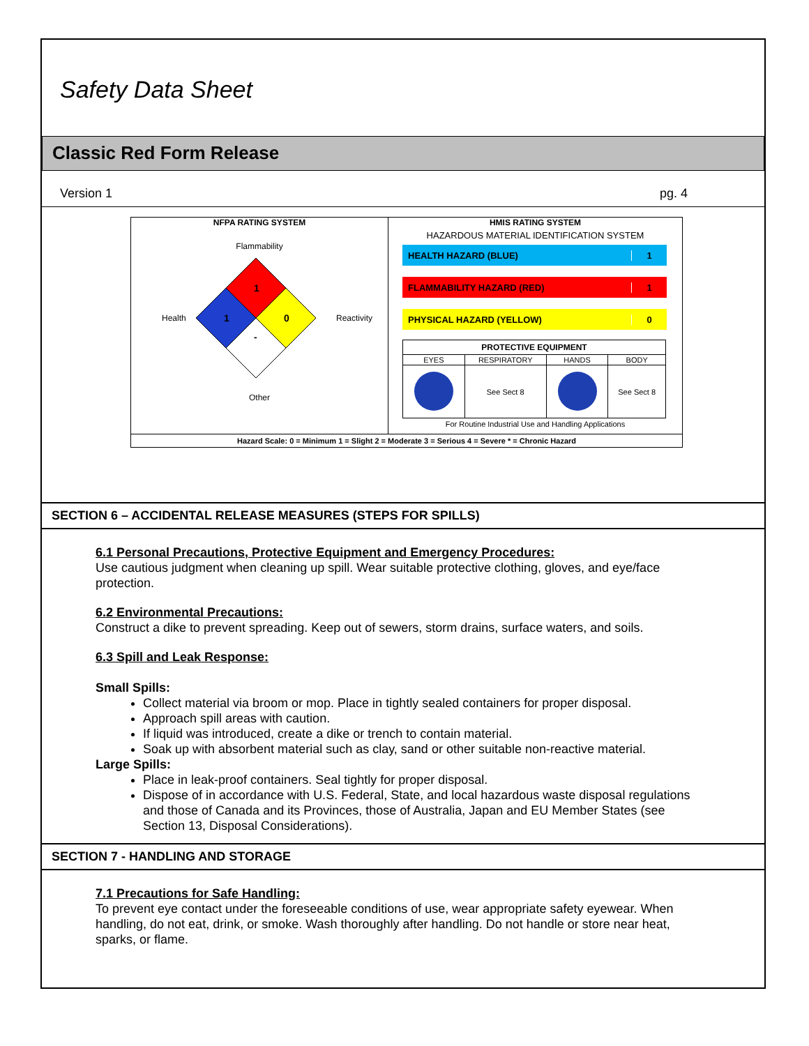Safety Data Sheet
Classic Red Form Release
Version 1 pg. 4
NFPA RATING SYSTEM
Flammability
Health
Reactivity
1
1
0
-
Other
HMIS RATING SYSTEM
HAZARDOUS MATERIAL IDENTIFICATION SYSTEM
HEALTH HAZARD (BLUE) 1
FLAMMABILITY HAZARD (RED) 1
PHYSICAL HAZARD (YELLOW) 0
| PROTECTIVE EQUIPMENT | | | |
| --- | --- | --- | --- |
| EYES | RESPIRATORY | HANDS | BODY |
| | See Sect 8 | | See Sect 8 |
For Routine Industrial Use and Handling Applications
Hazard Scale: 0 = Minimum 1 = Slight 2 = Moderate 3 = Serious 4 = Severe * = Chronic Hazard
SECTION 6 – ACCIDENTAL RELEASE MEASURES (STEPS FOR SPILLS)
6.1 Personal Precautions, Protective Equipment and Emergency Procedures:
Use cautious judgment when cleaning up spill. Wear suitable protective clothing, gloves, and eye/face protection.
6.2 Environmental Precautions:
Construct a dike to prevent spreading. Keep out of sewers, storm drains, surface waters, and soils.
6.3 Spill and Leak Response:
Small Spills:
Collect material via broom or mop. Place in tightly sealed containers for proper disposal.
Approach spill areas with caution.
If liquid was introduced, create a dike or trench to contain material.
Soak up with absorbent material such as clay, sand or other suitable non-reactive material.
Large Spills:
Place in leak-proof containers. Seal tightly for proper disposal.
Dispose of in accordance with U.S. Federal, State, and local hazardous waste disposal regulations and those of Canada and its Provinces, those of Australia, Japan and EU Member States (see Section 13, Disposal Considerations).
SECTION 7 - HANDLING AND STORAGE
7.1 Precautions for Safe Handling:
To prevent eye contact under the foreseeable conditions of use, wear appropriate safety eyewear. When handling, do not eat, drink, or smoke. Wash thoroughly after handling. Do not handle or store near heat, sparks, or flame.